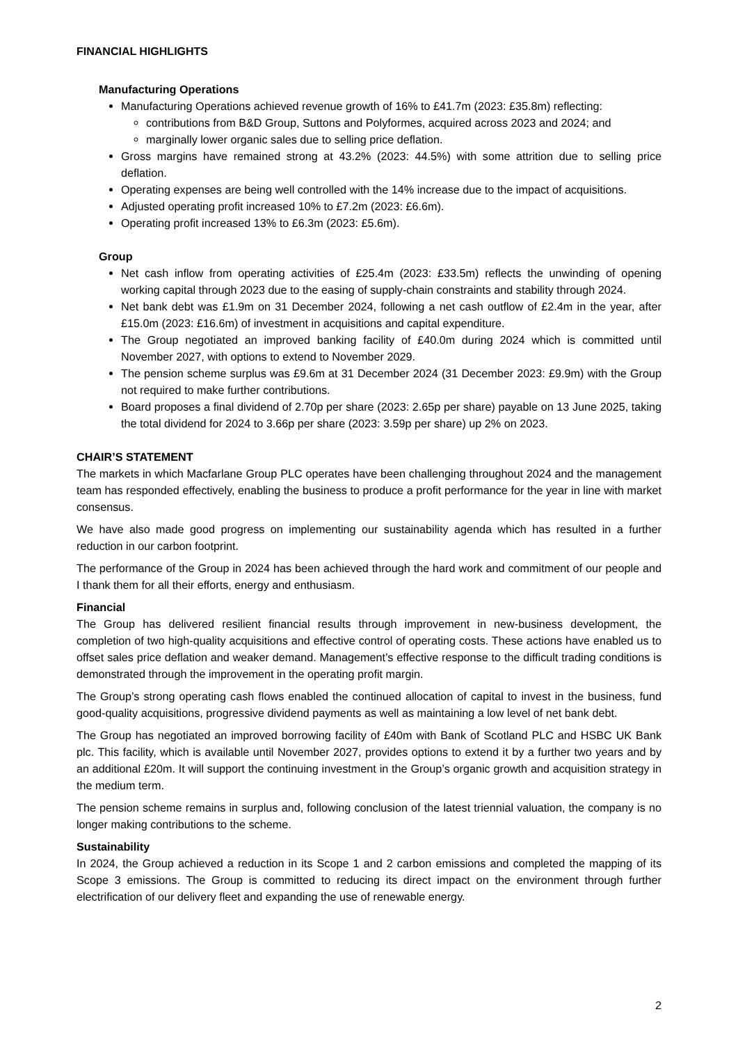FINANCIAL HIGHLIGHTS
Manufacturing Operations
Manufacturing Operations achieved revenue growth of 16% to £41.7m (2023: £35.8m) reflecting:
contributions from B&D Group, Suttons and Polyformes, acquired across 2023 and 2024; and
marginally lower organic sales due to selling price deflation.
Gross margins have remained strong at 43.2% (2023: 44.5%) with some attrition due to selling price deflation.
Operating expenses are being well controlled with the 14% increase due to the impact of acquisitions.
Adjusted operating profit increased 10% to £7.2m (2023: £6.6m).
Operating profit increased 13% to £6.3m (2023: £5.6m).
Group
Net cash inflow from operating activities of £25.4m (2023: £33.5m) reflects the unwinding of opening working capital through 2023 due to the easing of supply-chain constraints and stability through 2024.
Net bank debt was £1.9m on 31 December 2024, following a net cash outflow of £2.4m in the year, after £15.0m (2023: £16.6m) of investment in acquisitions and capital expenditure.
The Group negotiated an improved banking facility of £40.0m during 2024 which is committed until November 2027, with options to extend to November 2029.
The pension scheme surplus was £9.6m at 31 December 2024 (31 December 2023: £9.9m) with the Group not required to make further contributions.
Board proposes a final dividend of 2.70p per share (2023: 2.65p per share) payable on 13 June 2025, taking the total dividend for 2024 to 3.66p per share (2023: 3.59p per share) up 2% on 2023.
CHAIR’S STATEMENT
The markets in which Macfarlane Group PLC operates have been challenging throughout 2024 and the management team has responded effectively, enabling the business to produce a profit performance for the year in line with market consensus.
We have also made good progress on implementing our sustainability agenda which has resulted in a further reduction in our carbon footprint.
The performance of the Group in 2024 has been achieved through the hard work and commitment of our people and I thank them for all their efforts, energy and enthusiasm.
Financial
The Group has delivered resilient financial results through improvement in new-business development, the completion of two high-quality acquisitions and effective control of operating costs. These actions have enabled us to offset sales price deflation and weaker demand. Management’s effective response to the difficult trading conditions is demonstrated through the improvement in the operating profit margin.
The Group’s strong operating cash flows enabled the continued allocation of capital to invest in the business, fund good-quality acquisitions, progressive dividend payments as well as maintaining a low level of net bank debt.
The Group has negotiated an improved borrowing facility of £40m with Bank of Scotland PLC and HSBC UK Bank plc. This facility, which is available until November 2027, provides options to extend it by a further two years and by an additional £20m. It will support the continuing investment in the Group’s organic growth and acquisition strategy in the medium term.
The pension scheme remains in surplus and, following conclusion of the latest triennial valuation, the company is no longer making contributions to the scheme.
Sustainability
In 2024, the Group achieved a reduction in its Scope 1 and 2 carbon emissions and completed the mapping of its Scope 3 emissions. The Group is committed to reducing its direct impact on the environment through further electrification of our delivery fleet and expanding the use of renewable energy.
2